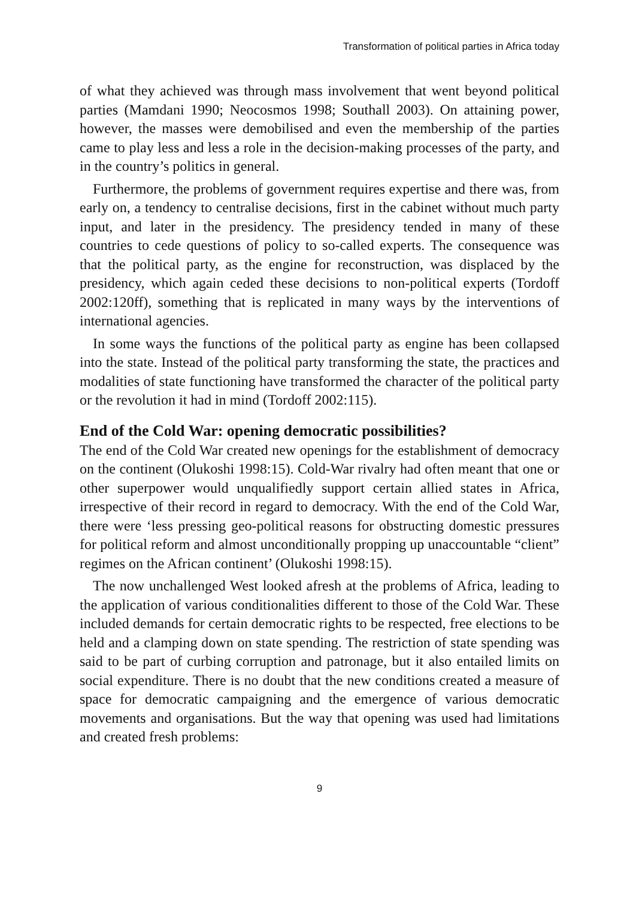Transformation of political parties in Africa today
of what they achieved was through mass involvement that went beyond political parties (Mamdani 1990; Neocosmos 1998; Southall 2003). On attaining power, however, the masses were demobilised and even the membership of the parties came to play less and less a role in the decision-making processes of the party, and in the country’s politics in general.
Furthermore, the problems of government requires expertise and there was, from early on, a tendency to centralise decisions, first in the cabinet without much party input, and later in the presidency. The presidency tended in many of these countries to cede questions of policy to so-called experts. The consequence was that the political party, as the engine for reconstruction, was displaced by the presidency, which again ceded these decisions to non-political experts (Tordoff 2002:120ff), something that is replicated in many ways by the interventions of international agencies.
In some ways the functions of the political party as engine has been collapsed into the state. Instead of the political party transforming the state, the practices and modalities of state functioning have transformed the character of the political party or the revolution it had in mind (Tordoff 2002:115).
End of the Cold War: opening democratic possibilities?
The end of the Cold War created new openings for the establishment of democracy on the continent (Olukoshi 1998:15). Cold-War rivalry had often meant that one or other superpower would unqualifiedly support certain allied states in Africa, irrespective of their record in regard to democracy. With the end of the Cold War, there were ‘less pressing geo-political reasons for obstructing domestic pressures for political reform and almost unconditionally propping up unaccountable “client” regimes on the African continent’ (Olukoshi 1998:15).
The now unchallenged West looked afresh at the problems of Africa, leading to the application of various conditionalities different to those of the Cold War. These included demands for certain democratic rights to be respected, free elections to be held and a clamping down on state spending. The restriction of state spending was said to be part of curbing corruption and patronage, but it also entailed limits on social expenditure. There is no doubt that the new conditions created a measure of space for democratic campaigning and the emergence of various democratic movements and organisations. But the way that opening was used had limitations and created fresh problems:
9